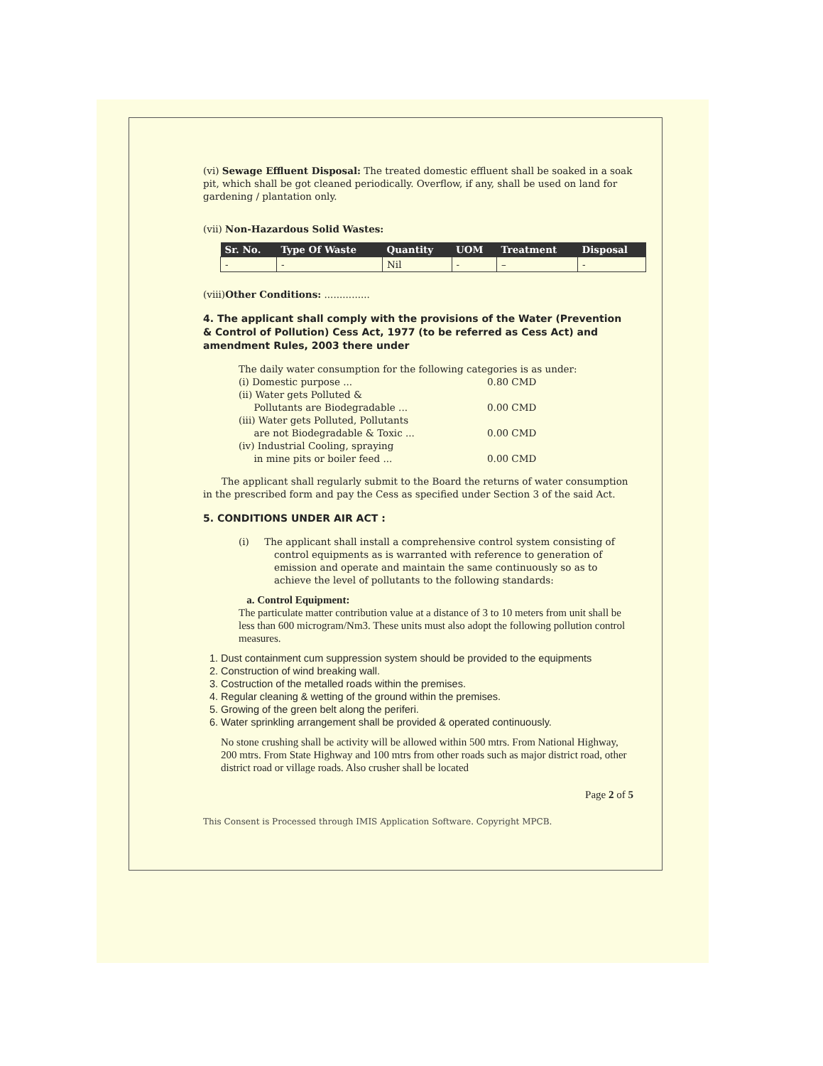(vi) Sewage Effluent Disposal: The treated domestic effluent shall be soaked in a soak pit, which shall be got cleaned periodically. Overflow, if any, shall be used on land for gardening / plantation only.
(vii) Non-Hazardous Solid Wastes:
| Sr. No. | Type Of Waste | Quantity | UOM | Treatment | Disposal |
| --- | --- | --- | --- | --- | --- |
| - | - | Nil | - | – | - |
(viii)Other Conditions: ...............
4. The applicant shall comply with the provisions of the Water (Prevention & Control of Pollution) Cess Act, 1977 (to be referred as Cess Act) and amendment Rules, 2003 there under
The daily water consumption for the following categories is as under:
(i) Domestic purpose ... 0.80 CMD
(ii) Water gets Polluted &
Pollutants are Biodegradable ... 0.00 CMD
(iii) Water gets Polluted, Pollutants
are not Biodegradable & Toxic ... 0.00 CMD
(iv) Industrial Cooling, spraying
in mine pits or boiler feed ... 0.00 CMD
The applicant shall regularly submit to the Board the returns of water consumption in the prescribed form and pay the Cess as specified under Section 3 of the said Act.
5. CONDITIONS UNDER AIR ACT :
(i) The applicant shall install a comprehensive control system consisting of control equipments as is warranted with reference to generation of emission and operate and maintain the same continuously so as to achieve the level of pollutants to the following standards:
a. Control Equipment:
The particulate matter contribution value at a distance of 3 to 10 meters from unit shall be less than 600 microgram/Nm3. These units must also adopt the following pollution control measures.
1. Dust containment cum suppression system should be provided to the equipments
2. Construction of wind breaking wall.
3. Costruction of the metalled roads within the premises.
4. Regular cleaning & wetting of the ground within the premises.
5. Growing of the green belt along the periferi.
6. Water sprinkling arrangement shall be provided & operated continuously.
No stone crushing shall be activity will be allowed within 500 mtrs. From National Highway, 200 mtrs. From State Highway and 100 mtrs from other roads such as major district road, other district road or village roads. Also crusher shall be located
Page 2 of 5
This Consent is Processed through IMIS Application Software. Copyright MPCB.